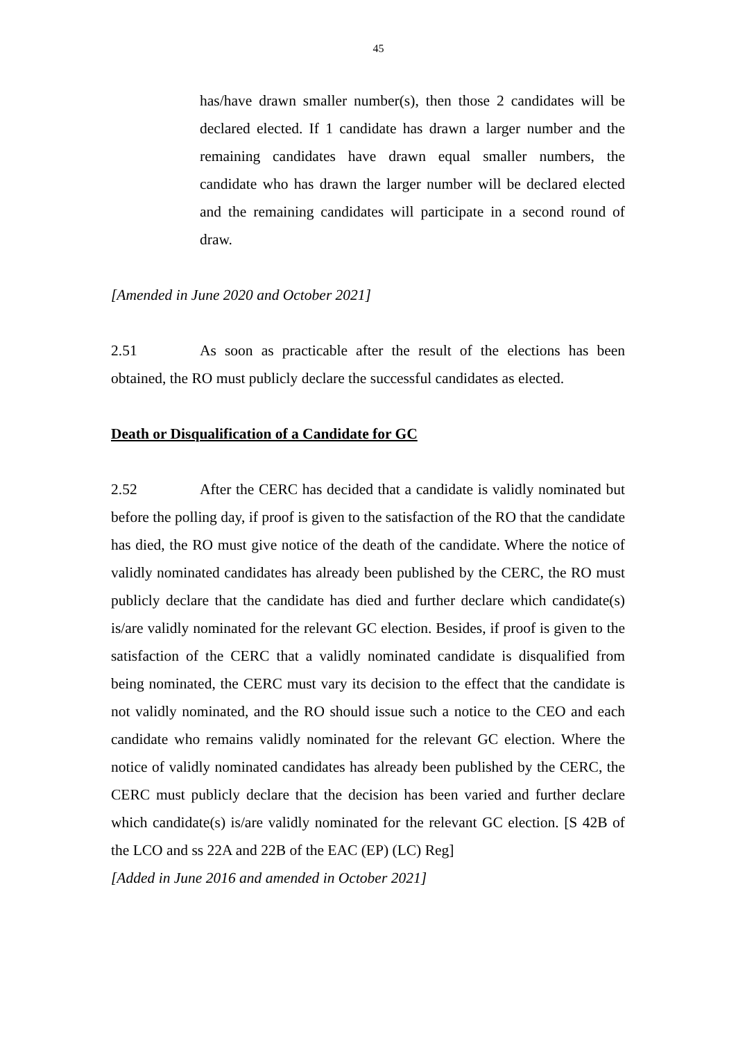45
has/have drawn smaller number(s), then those 2 candidates will be declared elected. If 1 candidate has drawn a larger number and the remaining candidates have drawn equal smaller numbers, the candidate who has drawn the larger number will be declared elected and the remaining candidates will participate in a second round of draw.
[Amended in June 2020 and October 2021]
2.51 As soon as practicable after the result of the elections has been obtained, the RO must publicly declare the successful candidates as elected.
Death or Disqualification of a Candidate for GC
2.52 After the CERC has decided that a candidate is validly nominated but before the polling day, if proof is given to the satisfaction of the RO that the candidate has died, the RO must give notice of the death of the candidate. Where the notice of validly nominated candidates has already been published by the CERC, the RO must publicly declare that the candidate has died and further declare which candidate(s) is/are validly nominated for the relevant GC election. Besides, if proof is given to the satisfaction of the CERC that a validly nominated candidate is disqualified from being nominated, the CERC must vary its decision to the effect that the candidate is not validly nominated, and the RO should issue such a notice to the CEO and each candidate who remains validly nominated for the relevant GC election. Where the notice of validly nominated candidates has already been published by the CERC, the CERC must publicly declare that the decision has been varied and further declare which candidate(s) is/are validly nominated for the relevant GC election. [S 42B of the LCO and ss 22A and 22B of the EAC (EP) (LC) Reg]
[Added in June 2016 and amended in October 2021]